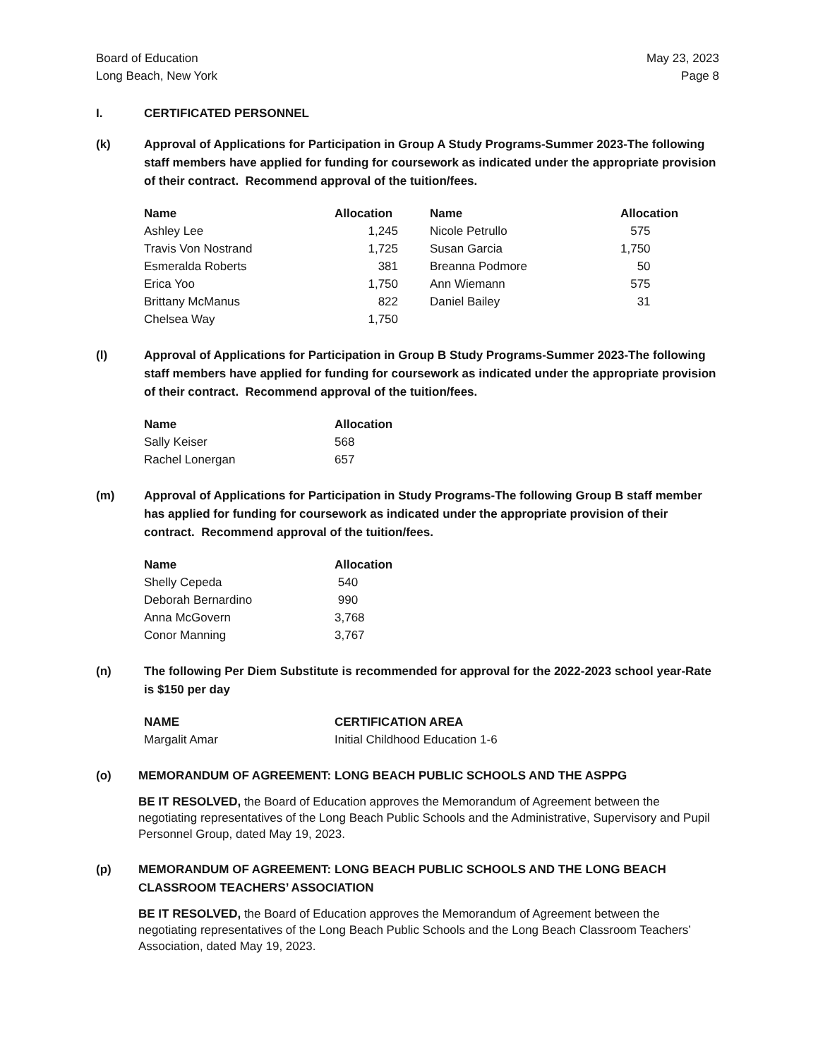Board of Education
Long Beach, New York May 23, 2023
Page 8
I. CERTIFICATED PERSONNEL
(k) Approval of Applications for Participation in Group A Study Programs-Summer 2023-The following staff members have applied for funding for coursework as indicated under the appropriate provision of their contract. Recommend approval of the tuition/fees.
| Name | Allocation | Name | Allocation |
| --- | --- | --- | --- |
| Ashley Lee | 1,245 | Nicole Petrullo | 575 |
| Travis Von Nostrand | 1,725 | Susan Garcia | 1,750 |
| Esmeralda Roberts | 381 | Breanna Podmore | 50 |
| Erica Yoo | 1,750 | Ann Wiemann | 575 |
| Brittany McManus | 822 | Daniel Bailey | 31 |
| Chelsea Way | 1,750 | | |
(l) Approval of Applications for Participation in Group B Study Programs-Summer 2023-The following staff members have applied for funding for coursework as indicated under the appropriate provision of their contract. Recommend approval of the tuition/fees.
| Name | Allocation |
| --- | --- |
| Sally Keiser | 568 |
| Rachel Lonergan | 657 |
(m) Approval of Applications for Participation in Study Programs-The following Group B staff member has applied for funding for coursework as indicated under the appropriate provision of their contract. Recommend approval of the tuition/fees.
| Name | Allocation |
| --- | --- |
| Shelly Cepeda | 540 |
| Deborah Bernardino | 990 |
| Anna McGovern | 3,768 |
| Conor Manning | 3,767 |
(n) The following Per Diem Substitute is recommended for approval for the 2022-2023 school year-Rate is $150 per day
| NAME | CERTIFICATION AREA |
| --- | --- |
| Margalit Amar | Initial Childhood Education 1-6 |
(o) MEMORANDUM OF AGREEMENT: LONG BEACH PUBLIC SCHOOLS AND THE ASPPG
BE IT RESOLVED, the Board of Education approves the Memorandum of Agreement between the negotiating representatives of the Long Beach Public Schools and the Administrative, Supervisory and Pupil Personnel Group, dated May 19, 2023.
(p) MEMORANDUM OF AGREEMENT: LONG BEACH PUBLIC SCHOOLS AND THE LONG BEACH CLASSROOM TEACHERS’ ASSOCIATION
BE IT RESOLVED, the Board of Education approves the Memorandum of Agreement between the negotiating representatives of the Long Beach Public Schools and the Long Beach Classroom Teachers’ Association, dated May 19, 2023.